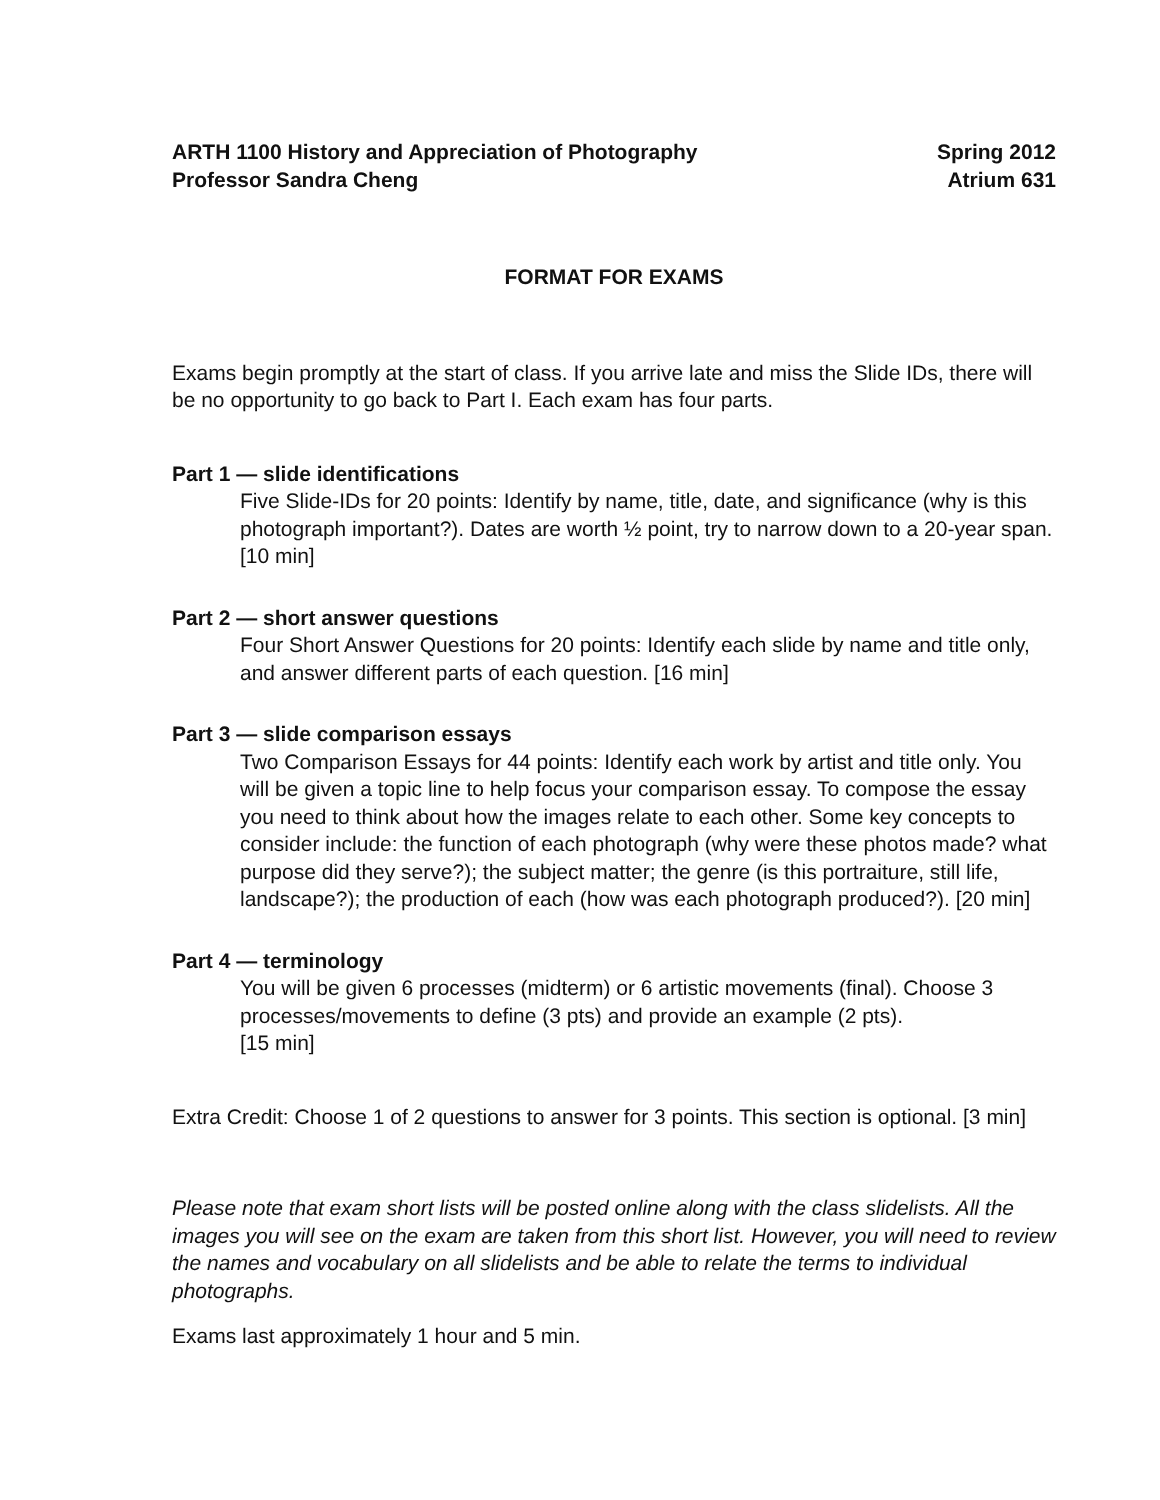ARTH 1100 History and Appreciation of Photography
Professor Sandra Cheng
Spring 2012
Atrium 631
FORMAT FOR EXAMS
Exams begin promptly at the start of class. If you arrive late and miss the Slide IDs, there will be no opportunity to go back to Part I. Each exam has four parts.
Part 1 — slide identifications
Five Slide-IDs for 20 points: Identify by name, title, date, and significance (why is this photograph important?). Dates are worth ½ point, try to narrow down to a 20-year span. [10 min]
Part 2 — short answer questions
Four Short Answer Questions for 20 points: Identify each slide by name and title only, and answer different parts of each question. [16 min]
Part 3 — slide comparison essays
Two Comparison Essays for 44 points: Identify each work by artist and title only. You will be given a topic line to help focus your comparison essay. To compose the essay you need to think about how the images relate to each other. Some key concepts to consider include: the function of each photograph (why were these photos made? what purpose did they serve?); the subject matter; the genre (is this portraiture, still life, landscape?); the production of each (how was each photograph produced?). [20 min]
Part 4 — terminology
You will be given 6 processes (midterm) or 6 artistic movements (final). Choose 3 processes/movements to define (3 pts) and provide an example (2 pts).
[15 min]
Extra Credit: Choose 1 of 2 questions to answer for 3 points. This section is optional. [3 min]
Please note that exam short lists will be posted online along with the class slidelists. All the images you will see on the exam are taken from this short list. However, you will need to review the names and vocabulary on all slidelists and be able to relate the terms to individual photographs.
Exams last approximately 1 hour and 5 min.